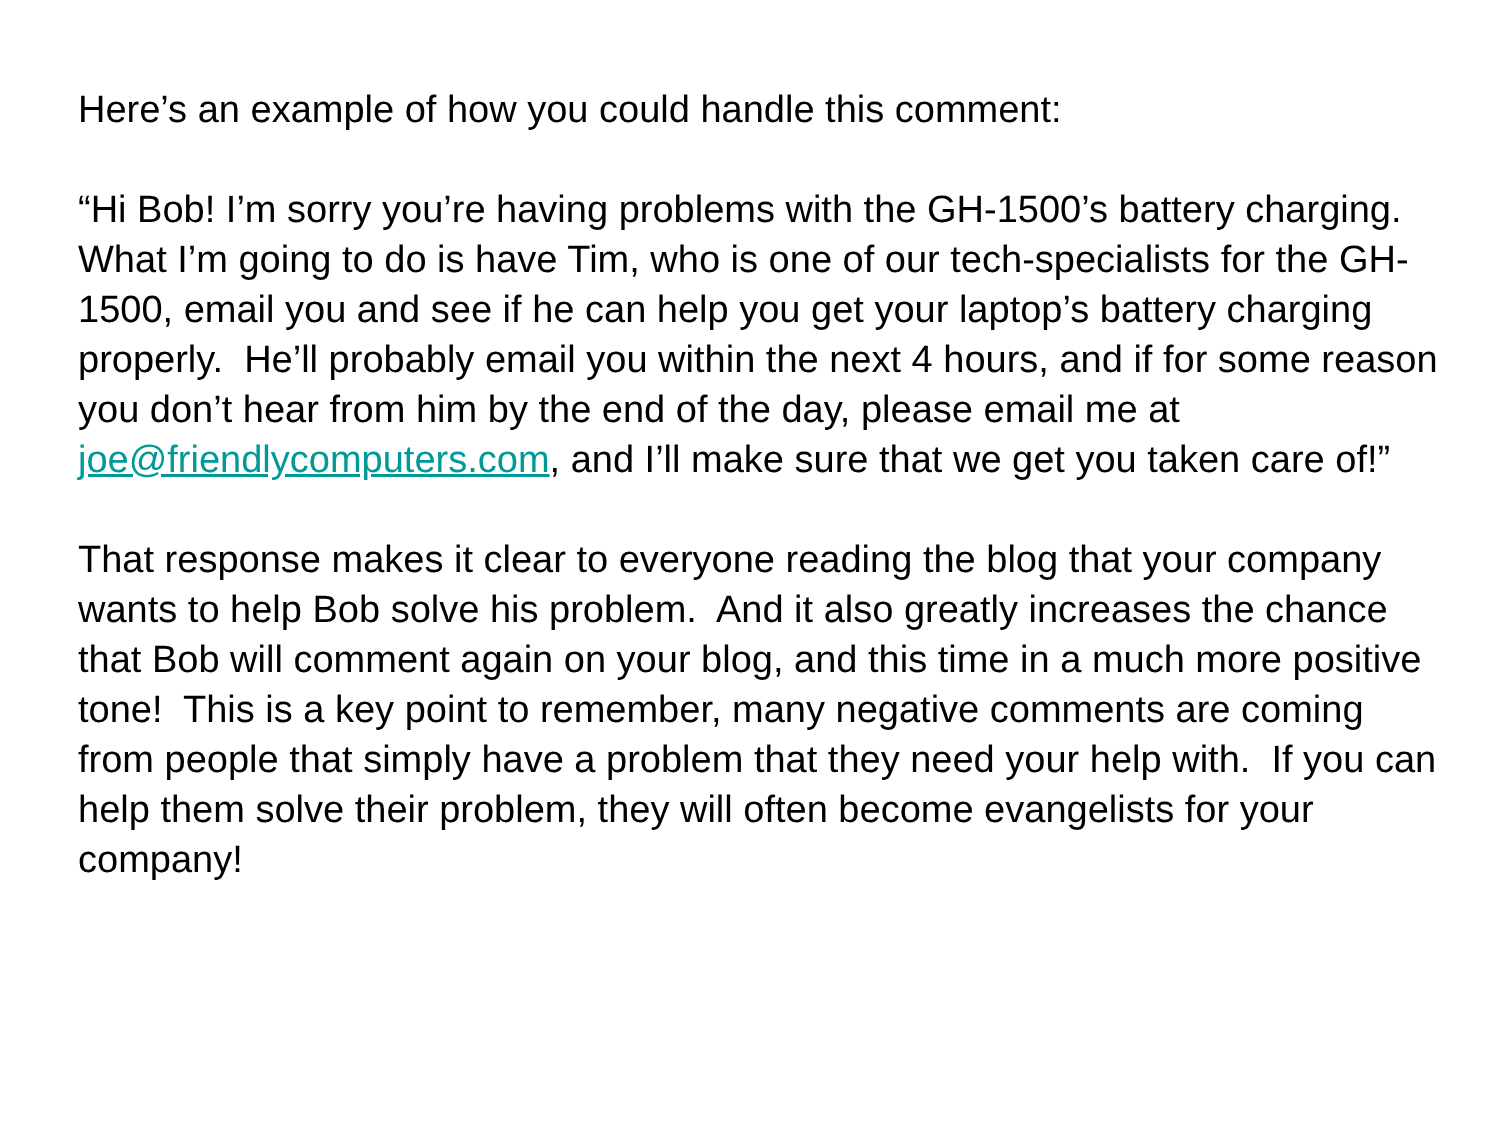Here’s an example of how you could handle this comment:
“Hi Bob! I’m sorry you’re having problems with the GH-1500’s battery charging. What I’m going to do is have Tim, who is one of our tech-specialists for the GH-1500, email you and see if he can help you get your laptop’s battery charging properly. He’ll probably email you within the next 4 hours, and if for some reason you don’t hear from him by the end of the day, please email me at joe@friendlycomputers.com, and I’ll make sure that we get you taken care of!”
That response makes it clear to everyone reading the blog that your company wants to help Bob solve his problem. And it also greatly increases the chance that Bob will comment again on your blog, and this time in a much more positive tone! This is a key point to remember, many negative comments are coming from people that simply have a problem that they need your help with. If you can help them solve their problem, they will often become evangelists for your company!